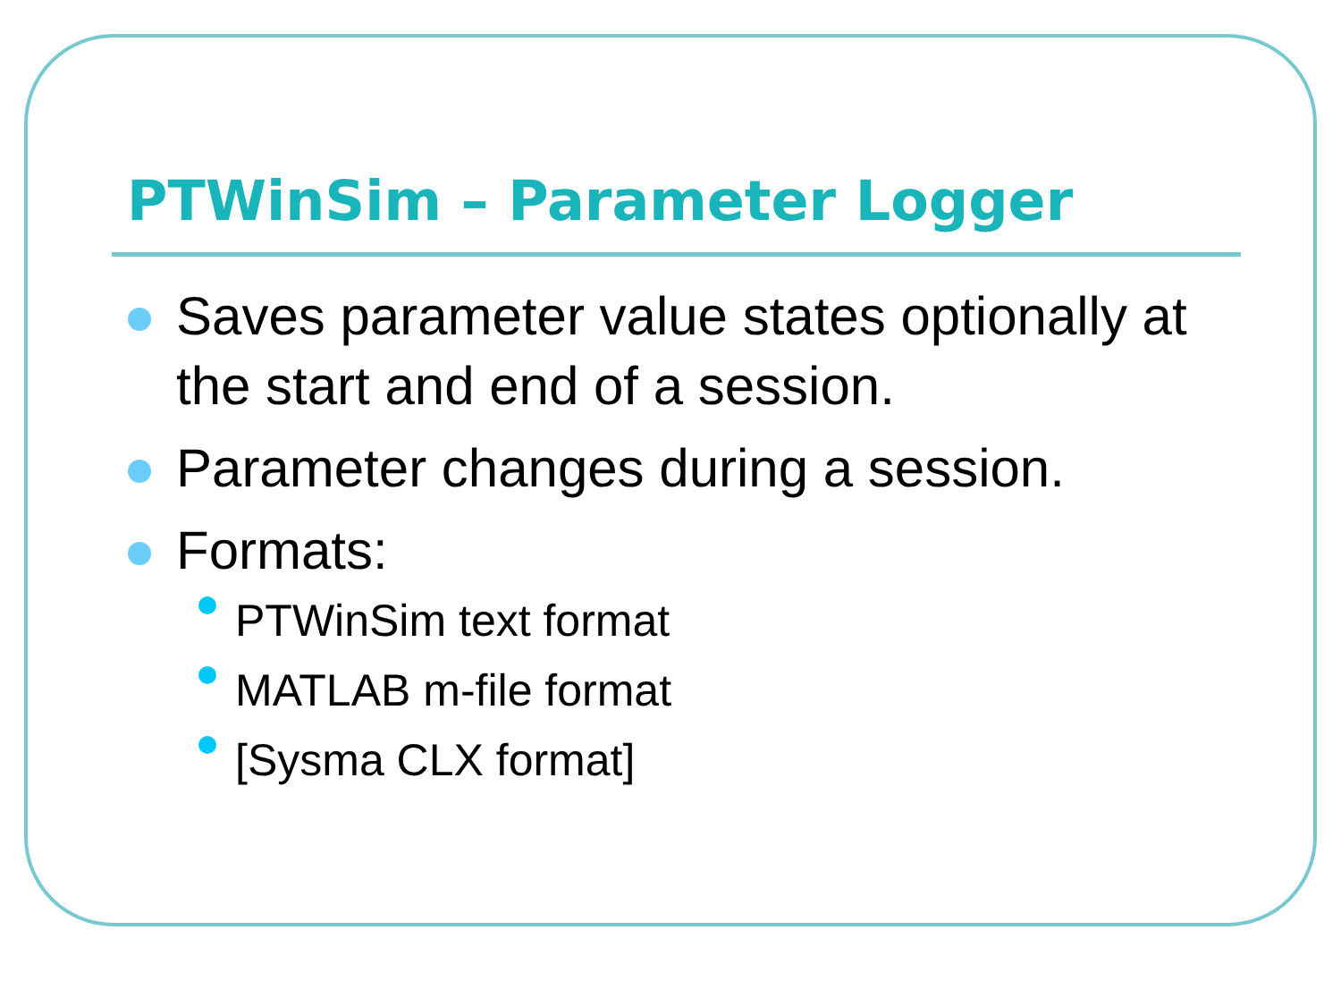PTWinSim – Parameter Logger
Saves parameter value states optionally at the start and end of a session.
Parameter changes during a session.
Formats:
PTWinSim text format
MATLAB m-file format
[Sysma CLX format]